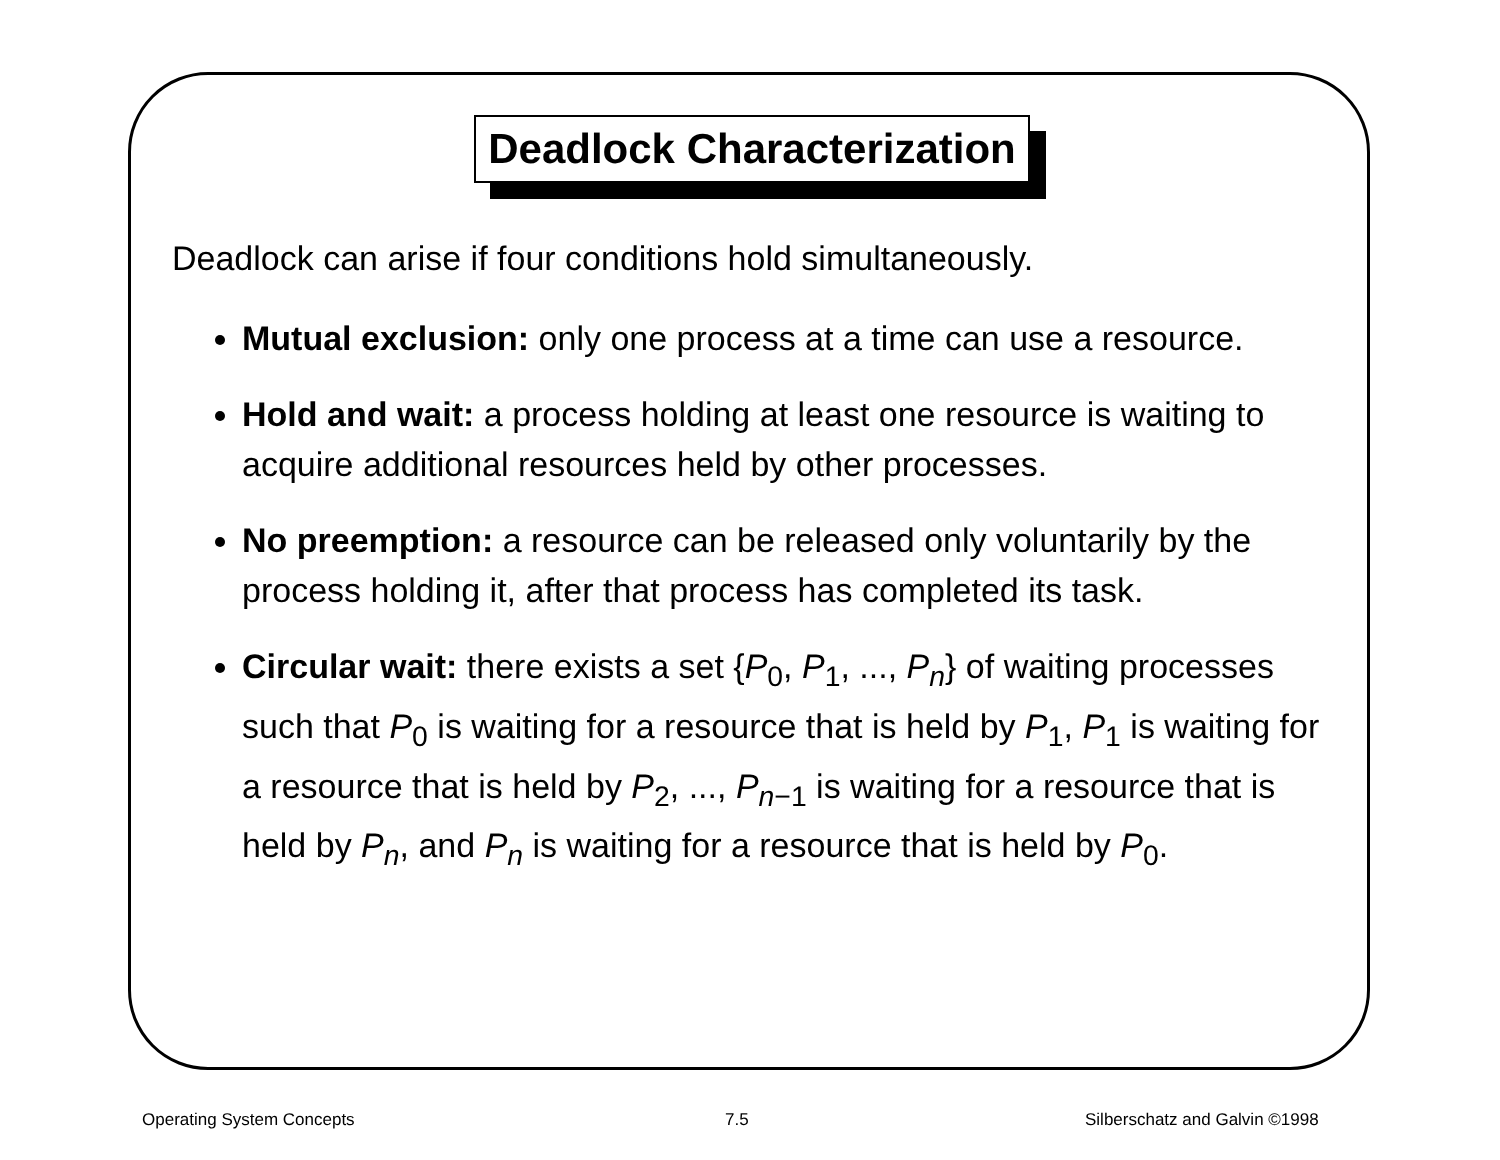Deadlock Characterization
Deadlock can arise if four conditions hold simultaneously.
Mutual exclusion: only one process at a time can use a resource.
Hold and wait: a process holding at least one resource is waiting to acquire additional resources held by other processes.
No preemption: a resource can be released only voluntarily by the process holding it, after that process has completed its task.
Circular wait: there exists a set {P<sub>0</sub>, P<sub>1</sub>, ..., P<sub>n</sub>} of waiting processes such that P<sub>0</sub> is waiting for a resource that is held by P<sub>1</sub>, P<sub>1</sub> is waiting for a resource that is held by P<sub>2</sub>, ..., P<sub>n</sub><sub>−1</sub> is waiting for a resource that is held by P<sub>n</sub>, and P<sub>n</sub> is waiting for a resource that is held by P<sub>0</sub>.
Operating System Concepts 7.5 Silberschatz and Galvin ©1998